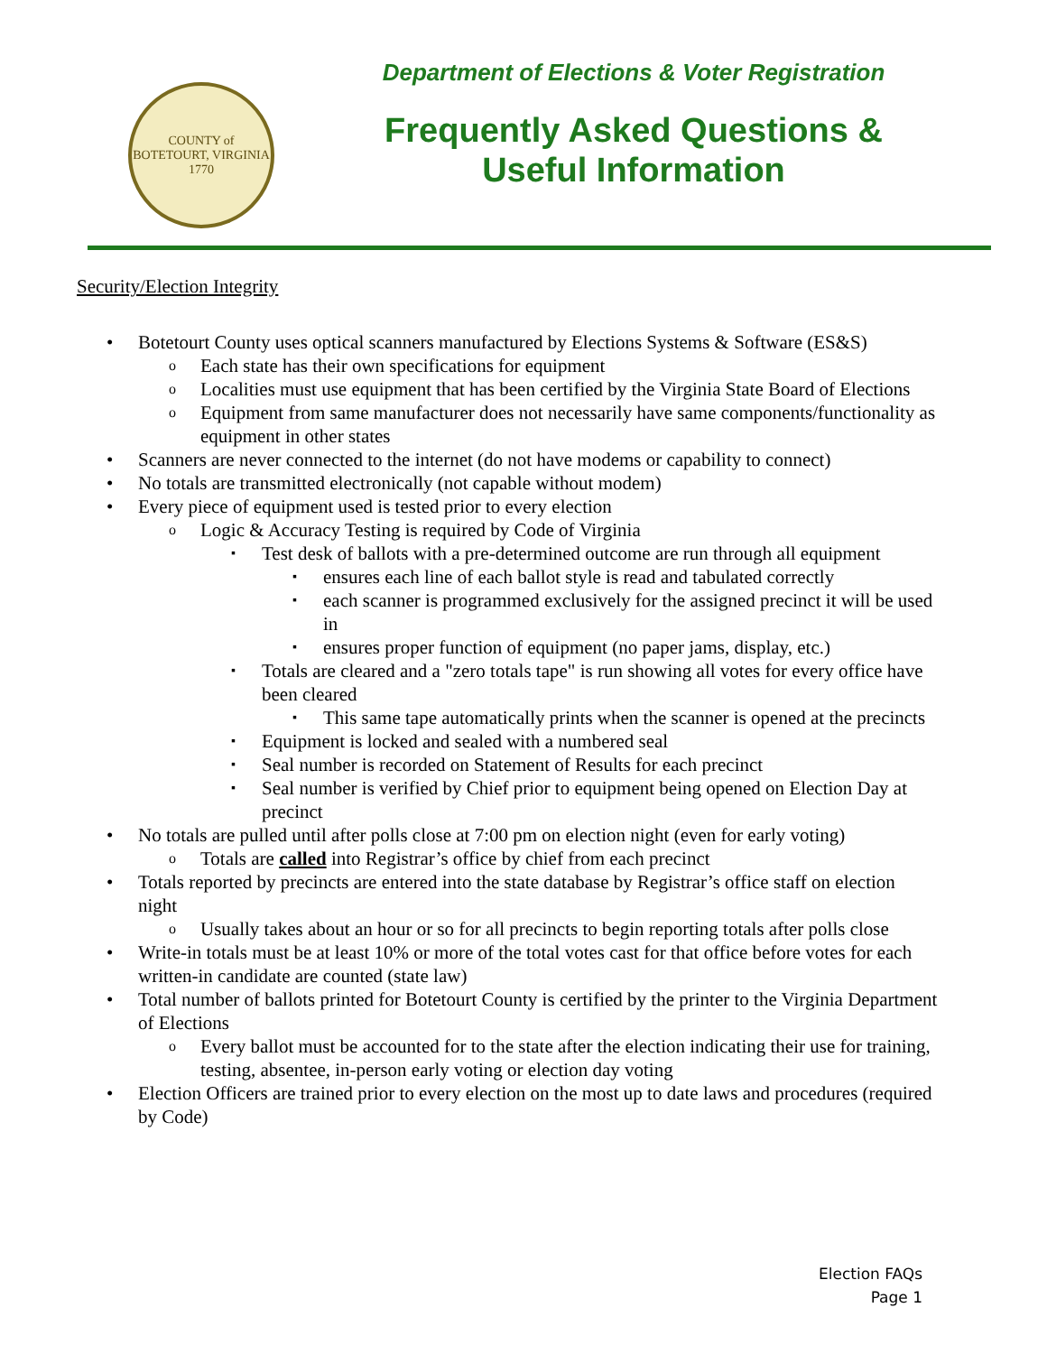COUNTY of BOTETOURT, VIRGINIA
1770
Department of Elections & Voter Registration
Frequently Asked Questions &
Useful Information
Security/Election Integrity
• Botetourt County uses optical scanners manufactured by Elections Systems & Software (ES&S)
o Each state has their own specifications for equipment
o Localities must use equipment that has been certified by the Virginia State Board of Elections
o Equipment from same manufacturer does not necessarily have same components/functionality as equipment in other states
• Scanners are never connected to the internet (do not have modems or capability to connect)
• No totals are transmitted electronically (not capable without modem)
• Every piece of equipment used is tested prior to every election
o Logic & Accuracy Testing is required by Code of Virginia
▪ Test desk of ballots with a pre-determined outcome are run through all equipment
▪ ensures each line of each ballot style is read and tabulated correctly
▪ each scanner is programmed exclusively for the assigned precinct it will be used in
▪ ensures proper function of equipment (no paper jams, display, etc.)
▪ Totals are cleared and a "zero totals tape" is run showing all votes for every office have been cleared
▪ This same tape automatically prints when the scanner is opened at the precincts
▪ Equipment is locked and sealed with a numbered seal
▪ Seal number is recorded on Statement of Results for each precinct
▪ Seal number is verified by Chief prior to equipment being opened on Election Day at precinct
• No totals are pulled until after polls close at 7:00 pm on election night (even for early voting)
o Totals are called into Registrar’s office by chief from each precinct
• Totals reported by precincts are entered into the state database by Registrar’s office staff on election night
o Usually takes about an hour or so for all precincts to begin reporting totals after polls close
• Write-in totals must be at least 10% or more of the total votes cast for that office before votes for each written-in candidate are counted (state law)
• Total number of ballots printed for Botetourt County is certified by the printer to the Virginia Department of Elections
o Every ballot must be accounted for to the state after the election indicating their use for training, testing, absentee, in-person early voting or election day voting
• Election Officers are trained prior to every election on the most up to date laws and procedures (required by Code)
Election FAQs
Page 1